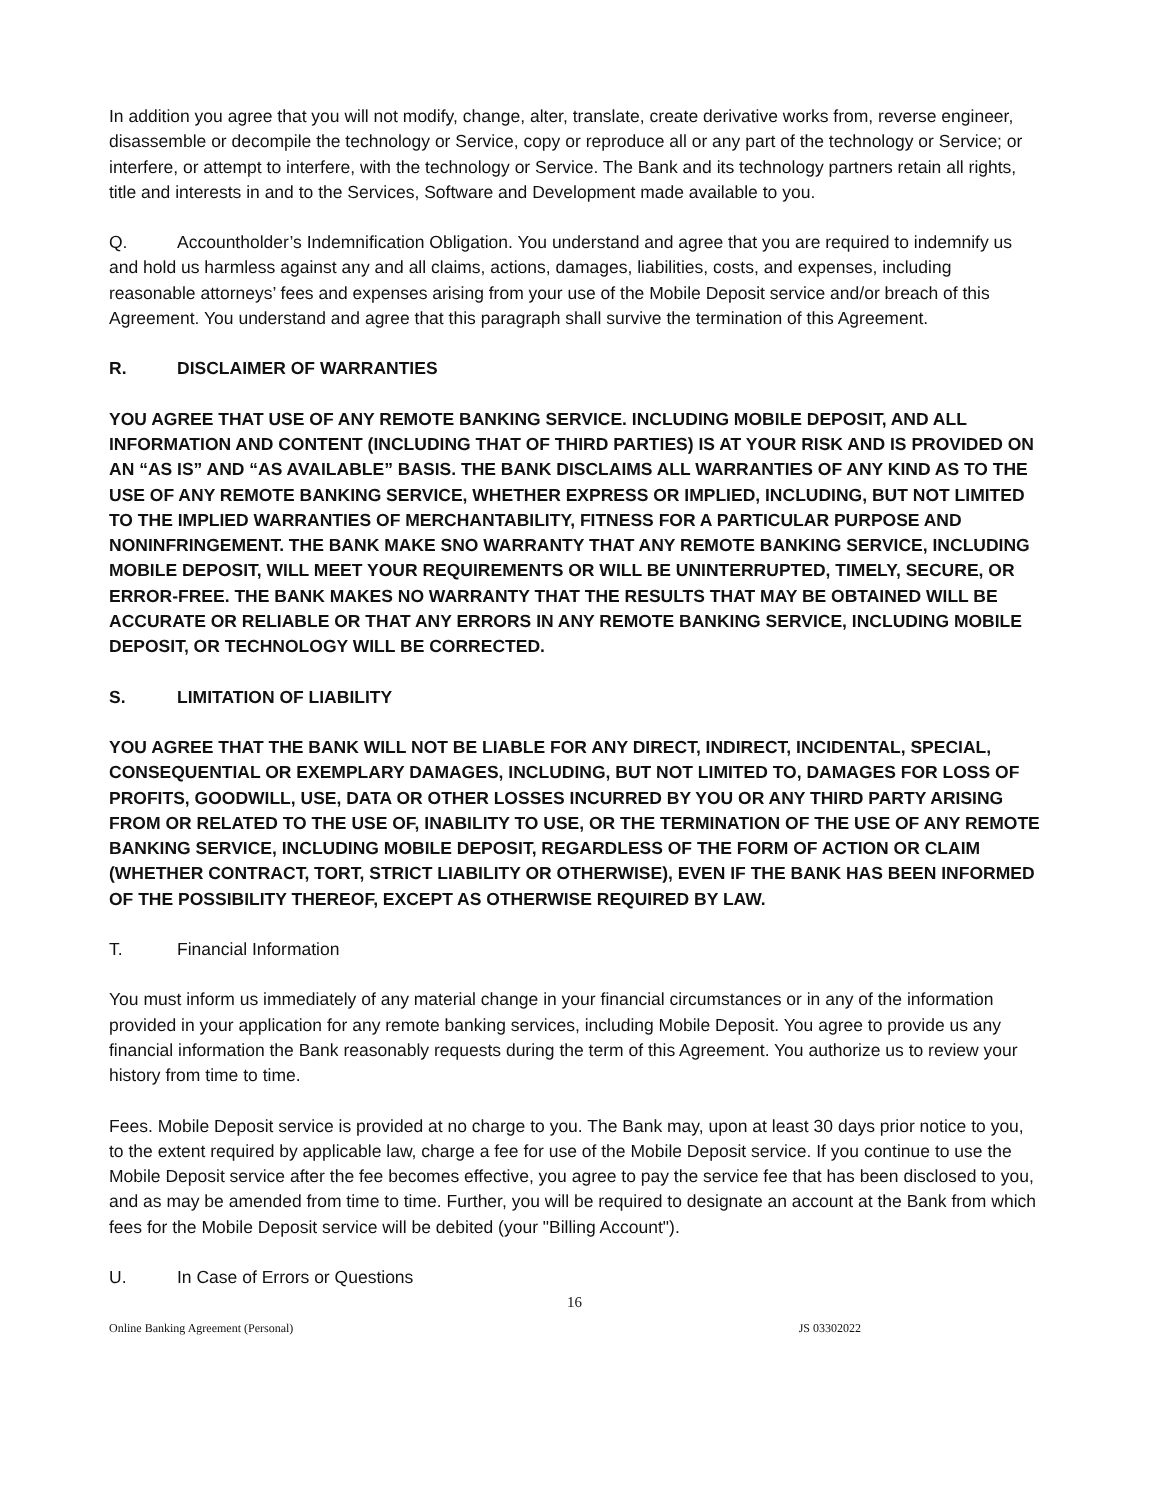In addition you agree that you will not modify, change, alter, translate, create derivative works from, reverse engineer, disassemble or decompile the technology or Service, copy or reproduce all or any part of the technology or Service; or interfere, or attempt to interfere, with the technology or Service. The Bank and its technology partners retain all rights, title and interests in and to the Services, Software and Development made available to you.
Q. Accountholder’s Indemnification Obligation. You understand and agree that you are required to indemnify us and hold us harmless against any and all claims, actions, damages, liabilities, costs, and expenses, including reasonable attorneys’ fees and expenses arising from your use of the Mobile Deposit service and/or breach of this Agreement. You understand and agree that this paragraph shall survive the termination of this Agreement.
R. DISCLAIMER OF WARRANTIES
YOU AGREE THAT USE OF ANY REMOTE BANKING SERVICE. INCLUDING MOBILE DEPOSIT, AND ALL INFORMATION AND CONTENT (INCLUDING THAT OF THIRD PARTIES) IS AT YOUR RISK AND IS PROVIDED ON AN “AS IS” AND “AS AVAILABLE” BASIS. THE BANK DISCLAIMS ALL WARRANTIES OF ANY KIND AS TO THE USE OF ANY REMOTE BANKING SERVICE, WHETHER EXPRESS OR IMPLIED, INCLUDING, BUT NOT LIMITED TO THE IMPLIED WARRANTIES OF MERCHANTABILITY, FITNESS FOR A PARTICULAR PURPOSE AND NONINFRINGEMENT. THE BANK MAKE SNO WARRANTY THAT ANY REMOTE BANKING SERVICE, INCLUDING MOBILE DEPOSIT, WILL MEET YOUR REQUIREMENTS OR WILL BE UNINTERRUPTED, TIMELY, SECURE, OR ERROR-FREE. THE BANK MAKES NO WARRANTY THAT THE RESULTS THAT MAY BE OBTAINED WILL BE ACCURATE OR RELIABLE OR THAT ANY ERRORS IN ANY REMOTE BANKING SERVICE, INCLUDING MOBILE DEPOSIT, OR TECHNOLOGY WILL BE CORRECTED.
S. LIMITATION OF LIABILITY
YOU AGREE THAT THE BANK WILL NOT BE LIABLE FOR ANY DIRECT, INDIRECT, INCIDENTAL, SPECIAL, CONSEQUENTIAL OR EXEMPLARY DAMAGES, INCLUDING, BUT NOT LIMITED TO, DAMAGES FOR LOSS OF PROFITS, GOODWILL, USE, DATA OR OTHER LOSSES INCURRED BY YOU OR ANY THIRD PARTY ARISING FROM OR RELATED TO THE USE OF, INABILITY TO USE, OR THE TERMINATION OF THE USE OF ANY REMOTE BANKING SERVICE, INCLUDING MOBILE DEPOSIT, REGARDLESS OF THE FORM OF ACTION OR CLAIM (WHETHER CONTRACT, TORT, STRICT LIABILITY OR OTHERWISE), EVEN IF THE BANK HAS BEEN INFORMED OF THE POSSIBILITY THEREOF, EXCEPT AS OTHERWISE REQUIRED BY LAW.
T. Financial Information
You must inform us immediately of any material change in your financial circumstances or in any of the information provided in your application for any remote banking services, including Mobile Deposit. You agree to provide us any financial information the Bank reasonably requests during the term of this Agreement. You authorize us to review your history from time to time.
Fees. Mobile Deposit service is provided at no charge to you. The Bank may, upon at least 30 days prior notice to you, to the extent required by applicable law, charge a fee for use of the Mobile Deposit service. If you continue to use the Mobile Deposit service after the fee becomes effective, you agree to pay the service fee that has been disclosed to you, and as may be amended from time to time. Further, you will be required to designate an account at the Bank from which fees for the Mobile Deposit service will be debited (your "Billing Account").
U. In Case of Errors or Questions
16
Online Banking Agreement (Personal) JS 03302022